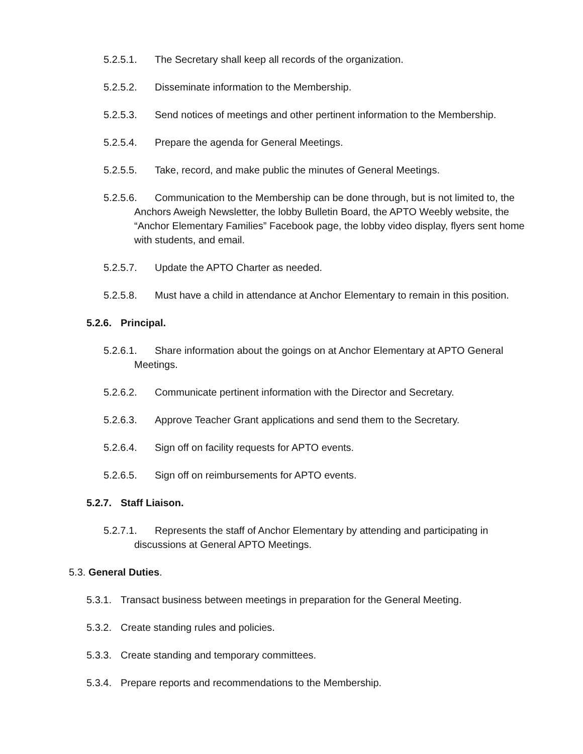5.2.5.1. The Secretary shall keep all records of the organization.
5.2.5.2. Disseminate information to the Membership.
5.2.5.3. Send notices of meetings and other pertinent information to the Membership.
5.2.5.4. Prepare the agenda for General Meetings.
5.2.5.5. Take, record, and make public the minutes of General Meetings.
5.2.5.6. Communication to the Membership can be done through, but is not limited to, the Anchors Aweigh Newsletter, the lobby Bulletin Board, the APTO Weebly website, the “Anchor Elementary Families” Facebook page, the lobby video display, flyers sent home with students, and email.
5.2.5.7. Update the APTO Charter as needed.
5.2.5.8. Must have a child in attendance at Anchor Elementary to remain in this position.
5.2.6. Principal.
5.2.6.1. Share information about the goings on at Anchor Elementary at APTO General Meetings.
5.2.6.2. Communicate pertinent information with the Director and Secretary.
5.2.6.3. Approve Teacher Grant applications and send them to the Secretary.
5.2.6.4. Sign off on facility requests for APTO events.
5.2.6.5. Sign off on reimbursements for APTO events.
5.2.7. Staff Liaison.
5.2.7.1. Represents the staff of Anchor Elementary by attending and participating in discussions at General APTO Meetings.
5.3. General Duties.
5.3.1. Transact business between meetings in preparation for the General Meeting.
5.3.2. Create standing rules and policies.
5.3.3. Create standing and temporary committees.
5.3.4. Prepare reports and recommendations to the Membership.